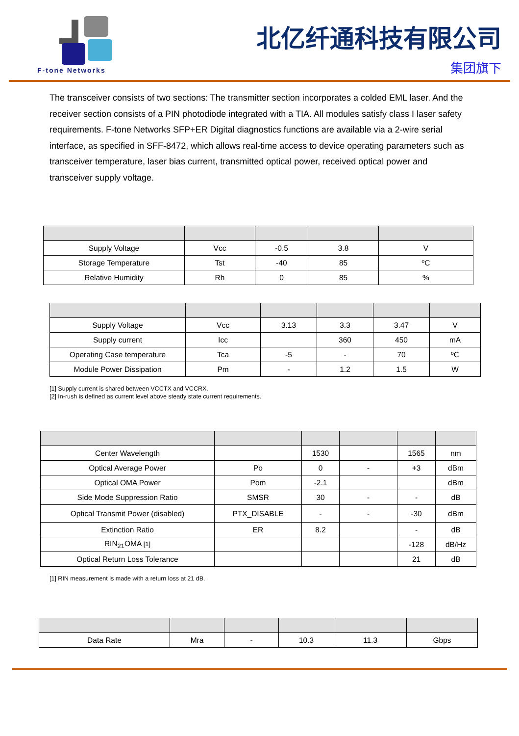F-tone Networks
北亿纤通科技有限公司
集团旗下
The transceiver consists of two sections: The transmitter section incorporates a colded EML laser. And the receiver section consists of a PIN photodiode integrated with a TIA. All modules satisfy class I laser safety requirements. F-tone Networks SFP+ER Digital diagnostics functions are available via a 2-wire serial interface, as specified in SFF-8472, which allows real-time access to device operating parameters such as transceiver temperature, laser bias current, transmitted optical power, received optical power and transceiver supply voltage.
| Supply Voltage | Vcc | -0.5 | 3.8 | V |
| Storage Temperature | Tst | -40 | 85 | ºC |
| Relative Humidity | Rh | 0 | 85 | % |
| Supply Voltage | Vcc | 3.13 | 3.3 | 3.47 | V |
| Supply current | Icc | | 360 | 450 | mA |
| Operating Case temperature | Tca | -5 | - | 70 | ºC |
| Module Power Dissipation | Pm | - | 1.2 | 1.5 | W |
[1] Supply current is shared between VCCTX and VCCRX.
[2] In-rush is defined as current level above steady state current requirements.
| Center Wavelength | | 1530 | | 1565 | nm |
| Optical Average Power | Po | 0 | - | +3 | dBm |
| Optical OMA Power | Pom | -2.1 | | | dBm |
| Side Mode Suppression Ratio | SMSR | 30 | - | - | dB |
| Optical Transmit Power (disabled) | PTX_DISABLE | - | - | -30 | dBm |
| Extinction Ratio | ER | 8.2 | | - | dB |
| RIN<sub>21</sub>OMA [1] | | | | -128 | dB/Hz |
| Optical Return Loss Tolerance | | | | 21 | dB |
[1] RIN measurement is made with a return loss at 21 dB.
| Data Rate | Mra | - | 10.3 | 11.3 | Gbps |